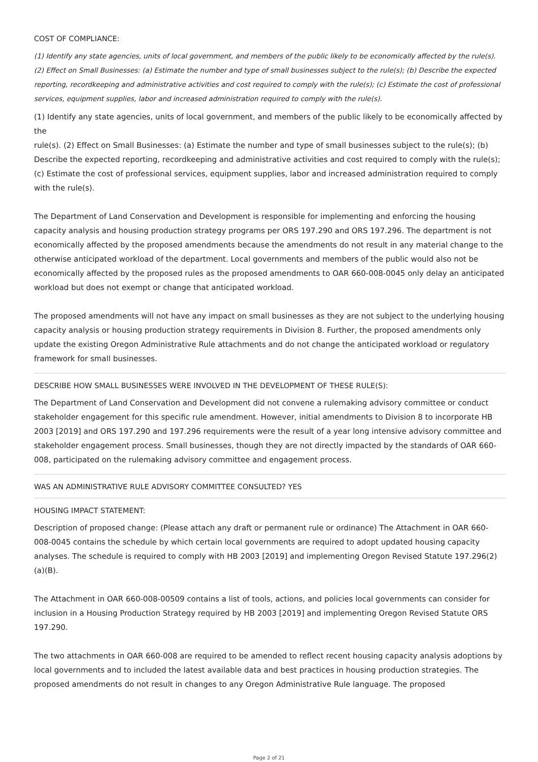COST OF COMPLIANCE:
(1) Identify any state agencies, units of local government, and members of the public likely to be economically affected by the rule(s). (2) Effect on Small Businesses: (a) Estimate the number and type of small businesses subject to the rule(s); (b) Describe the expected reporting, recordkeeping and administrative activities and cost required to comply with the rule(s); (c) Estimate the cost of professional services, equipment supplies, labor and increased administration required to comply with the rule(s).
(1) Identify any state agencies, units of local government, and members of the public likely to be economically affected by the
rule(s). (2) Effect on Small Businesses: (a) Estimate the number and type of small businesses subject to the rule(s); (b) Describe the expected reporting, recordkeeping and administrative activities and cost required to comply with the rule(s); (c) Estimate the cost of professional services, equipment supplies, labor and increased administration required to comply with the rule(s).
The Department of Land Conservation and Development is responsible for implementing and enforcing the housing capacity analysis and housing production strategy programs per ORS 197.290 and ORS 197.296. The department is not economically affected by the proposed amendments because the amendments do not result in any material change to the otherwise anticipated workload of the department. Local governments and members of the public would also not be economically affected by the proposed rules as the proposed amendments to OAR 660-008-0045 only delay an anticipated workload but does not exempt or change that anticipated workload.
The proposed amendments will not have any impact on small businesses as they are not subject to the underlying housing capacity analysis or housing production strategy requirements in Division 8. Further, the proposed amendments only update the existing Oregon Administrative Rule attachments and do not change the anticipated workload or regulatory framework for small businesses.
DESCRIBE HOW SMALL BUSINESSES WERE INVOLVED IN THE DEVELOPMENT OF THESE RULE(S):
The Department of Land Conservation and Development did not convene a rulemaking advisory committee or conduct stakeholder engagement for this specific rule amendment. However, initial amendments to Division 8 to incorporate HB 2003 [2019] and ORS 197.290 and 197.296 requirements were the result of a year long intensive advisory committee and stakeholder engagement process. Small businesses, though they are not directly impacted by the standards of OAR 660-008, participated on the rulemaking advisory committee and engagement process.
WAS AN ADMINISTRATIVE RULE ADVISORY COMMITTEE CONSULTED? YES
HOUSING IMPACT STATEMENT:
Description of proposed change: (Please attach any draft or permanent rule or ordinance) The Attachment in OAR 660-008-0045 contains the schedule by which certain local governments are required to adopt updated housing capacity analyses. The schedule is required to comply with HB 2003 [2019] and implementing Oregon Revised Statute 197.296(2)(a)(B).
The Attachment in OAR 660-008-00509 contains a list of tools, actions, and policies local governments can consider for inclusion in a Housing Production Strategy required by HB 2003 [2019] and implementing Oregon Revised Statute ORS 197.290.
The two attachments in OAR 660-008 are required to be amended to reflect recent housing capacity analysis adoptions by local governments and to included the latest available data and best practices in housing production strategies. The proposed amendments do not result in changes to any Oregon Administrative Rule language. The proposed
Page 2 of 21